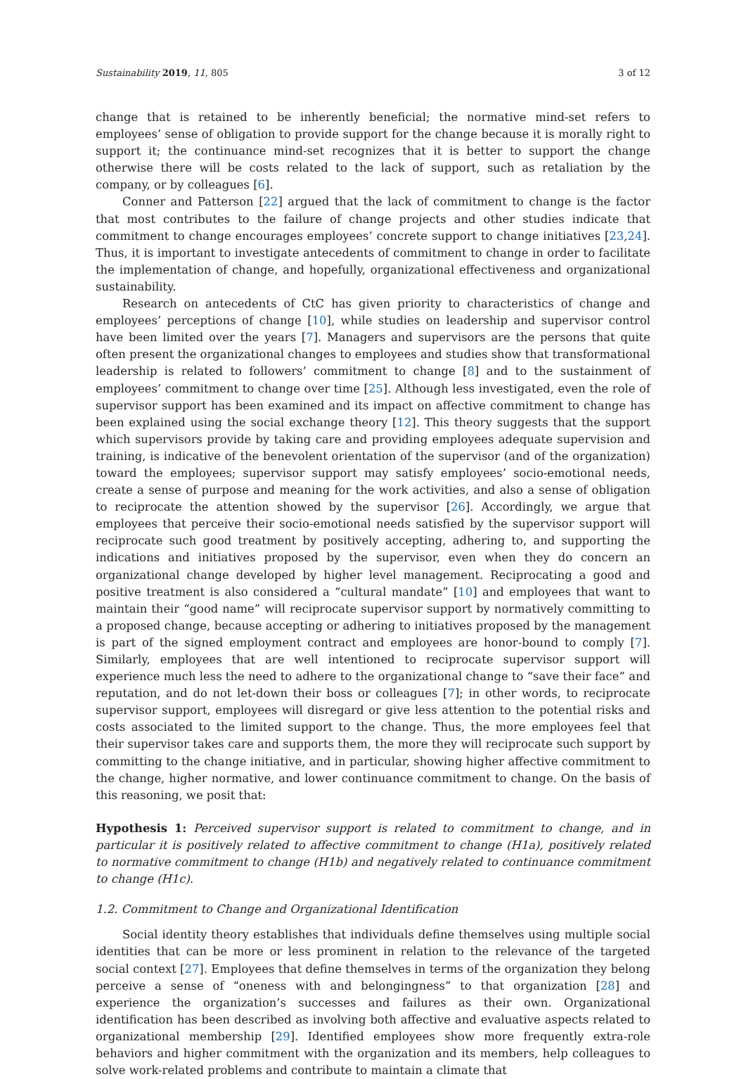Sustainability 2019, 11, 805 3 of 12
change that is retained to be inherently beneficial; the normative mind-set refers to employees’ sense of obligation to provide support for the change because it is morally right to support it; the continuance mind-set recognizes that it is better to support the change otherwise there will be costs related to the lack of support, such as retaliation by the company, or by colleagues [6].
Conner and Patterson [22] argued that the lack of commitment to change is the factor that most contributes to the failure of change projects and other studies indicate that commitment to change encourages employees’ concrete support to change initiatives [23,24]. Thus, it is important to investigate antecedents of commitment to change in order to facilitate the implementation of change, and hopefully, organizational effectiveness and organizational sustainability.
Research on antecedents of CtC has given priority to characteristics of change and employees’ perceptions of change [10], while studies on leadership and supervisor control have been limited over the years [7]. Managers and supervisors are the persons that quite often present the organizational changes to employees and studies show that transformational leadership is related to followers’ commitment to change [8] and to the sustainment of employees’ commitment to change over time [25]. Although less investigated, even the role of supervisor support has been examined and its impact on affective commitment to change has been explained using the social exchange theory [12]. This theory suggests that the support which supervisors provide by taking care and providing employees adequate supervision and training, is indicative of the benevolent orientation of the supervisor (and of the organization) toward the employees; supervisor support may satisfy employees’ socio-emotional needs, create a sense of purpose and meaning for the work activities, and also a sense of obligation to reciprocate the attention showed by the supervisor [26]. Accordingly, we argue that employees that perceive their socio-emotional needs satisfied by the supervisor support will reciprocate such good treatment by positively accepting, adhering to, and supporting the indications and initiatives proposed by the supervisor, even when they do concern an organizational change developed by higher level management. Reciprocating a good and positive treatment is also considered a “cultural mandate” [10] and employees that want to maintain their “good name” will reciprocate supervisor support by normatively committing to a proposed change, because accepting or adhering to initiatives proposed by the management is part of the signed employment contract and employees are honor-bound to comply [7]. Similarly, employees that are well intentioned to reciprocate supervisor support will experience much less the need to adhere to the organizational change to “save their face” and reputation, and do not let-down their boss or colleagues [7]; in other words, to reciprocate supervisor support, employees will disregard or give less attention to the potential risks and costs associated to the limited support to the change. Thus, the more employees feel that their supervisor takes care and supports them, the more they will reciprocate such support by committing to the change initiative, and in particular, showing higher affective commitment to the change, higher normative, and lower continuance commitment to change. On the basis of this reasoning, we posit that:
Hypothesis 1: Perceived supervisor support is related to commitment to change, and in particular it is positively related to affective commitment to change (H1a), positively related to normative commitment to change (H1b) and negatively related to continuance commitment to change (H1c).
1.2. Commitment to Change and Organizational Identification
Social identity theory establishes that individuals define themselves using multiple social identities that can be more or less prominent in relation to the relevance of the targeted social context [27]. Employees that define themselves in terms of the organization they belong perceive a sense of “oneness with and belongingness” to that organization [28] and experience the organization’s successes and failures as their own. Organizational identification has been described as involving both affective and evaluative aspects related to organizational membership [29]. Identified employees show more frequently extra-role behaviors and higher commitment with the organization and its members, help colleagues to solve work-related problems and contribute to maintain a climate that